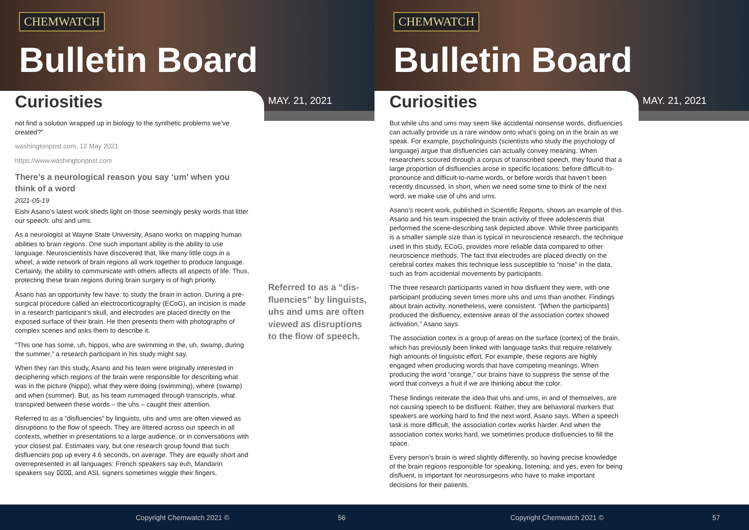CHEMWATCH
Bulletin Board
Curiosities MAY. 21, 2021
not find a solution wrapped up in biology to the synthetic problems we’ve created?”
washingtonpost.com, 12 May 2021
https://www.washingtonpost.com
There’s a neurological reason you say ‘um’ when you think of a word
2021-05-19
Eishi Asano’s latest work sheds light on those seemingly pesky words that litter our speech: uhs and ums.
As a neurologist at Wayne State University, Asano works on mapping human abilities to brain regions. One such important ability is the ability to use language. Neuroscientists have discovered that, like many little cogs in a wheel, a wide network of brain regions all work together to produce language. Certainly, the ability to communicate with others affects all aspects of life. Thus, protecting these brain regions during brain surgery is of high priority.
Asano has an opportunity few have: to study the brain in action. During a pre-surgical procedure called an electrocorticography (ECoG), an incision is made in a research participant’s skull, and electrodes are placed directly on the exposed surface of their brain. He then presents them with photographs of complex scenes and asks them to describe it.
“This one has some, uh, hippos, who are swimming in the, uh, swamp, during the summer,” a research participant in his study might say.
When they ran this study, Asano and his team were originally interested in deciphering which regions of the brain were responsible for describing what was in the picture (hippo), what they were doing (swimming), where (swamp) and when (summer). But, as his team rummaged through transcripts, what transpired between these words – the uhs – caught their attention.
Referred to as a “disfluencies” by linguists, uhs and ums are often viewed as disruptions to the flow of speech. They are littered across our speech in all contexts, whether in presentations to a large audience, or in conversations with your closest pal. Estimates vary, but one research group found that such disfluencies pop up every 4.6 seconds, on average. They are equally short and overrepresented in all languages: French speakers say euh, Mandarin speakers say ⌧⌧, and ASL signers sometimes wiggle their fingers.
Referred to as a “dis-fluencies” by linguists, uhs and ums are often viewed as disruptions to the flow of speech.
Copyright Chemwatch 2021 © 56
CHEMWATCH
Bulletin Board
Curiosities MAY. 21, 2021
But while uhs and ums may seem like accidental nonsense words, disfluencies can actually provide us a rare window onto what’s going on in the brain as we speak. For example, psycholinguists (scientists who study the psychology of language) argue that disfluencies can actually convey meaning. When researchers scoured through a corpus of transcribed speech, they found that a large proportion of disfluencies arose in specific locations: before difficult-to-pronounce and difficult-to-name words, or before words that haven’t been recently discussed. In short, when we need some time to think of the next word, we make use of uhs and ums.
Asano’s recent work, published in Scientific Reports, shows an example of this. Asano and his team inspected the brain activity of three adolescents that performed the scene-describing task depicted above. While three participants is a smaller sample size than is typical in neuroscience research, the technique used in this study, ECoG, provides more reliable data compared to other neuroscience methods. The fact that electrodes are placed directly on the cerebral cortex makes this technique less susceptible to “noise” in the data, such as from accidental movements by participants.
The three research participants varied in how disfluent they were, with one participant producing seven times more uhs and ums than another. Findings about brain activity, nonetheless, were consistent. “[When the participants] produced the disfluency, extensive areas of the association cortex showed activation,” Asano says.
The association cortex is a group of areas on the surface (cortex) of the brain, which has previously been linked with language tasks that require relatively high amounts of linguistic effort. For example, these regions are highly engaged when producing words that have competing meanings. When producing the word “orange,” our brains have to suppress the sense of the word that conveys a fruit if we are thinking about the color.
These findings reiterate the idea that uhs and ums, in and of themselves, are not causing speech to be disfluent. Rather, they are behavioral markers that speakers are working hard to find the next word, Asano says. When a speech task is more difficult, the association cortex works harder. And when the association cortex works hard, we sometimes produce disfluencies to fill the space.
Every person’s brain is wired slightly differently, so having precise knowledge of the brain regions responsible for speaking, listening, and yes, even for being disfluent, is important for neurosurgeons who have to make important decisions for their patients.
Copyright Chemwatch 2021 © 57